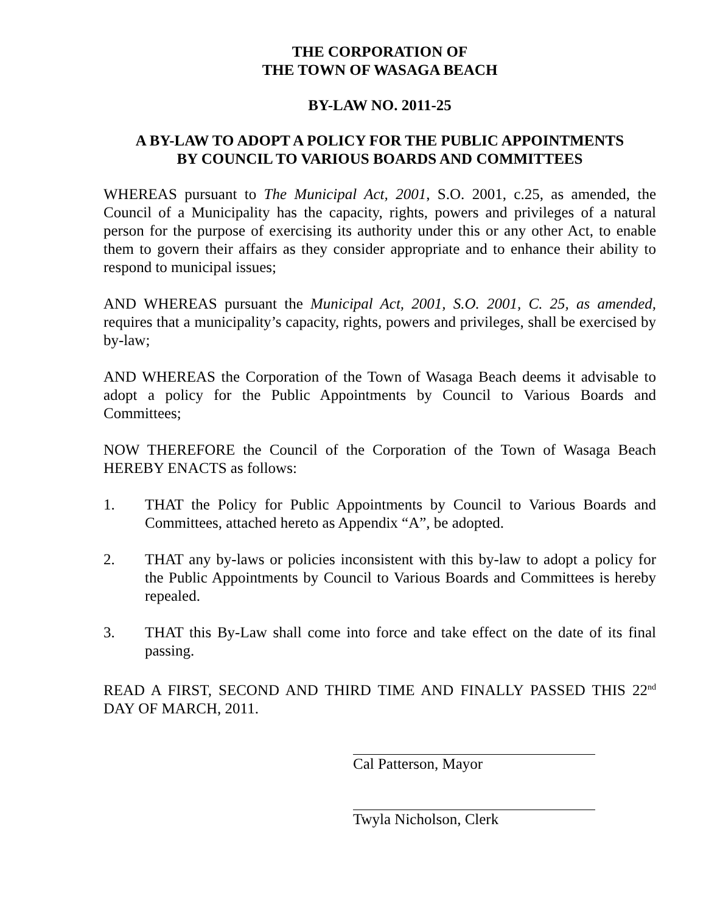THE CORPORATION OF
THE TOWN OF WASAGA BEACH
BY-LAW NO. 2011-25
A BY-LAW TO ADOPT A POLICY FOR THE PUBLIC APPOINTMENTS
BY COUNCIL TO VARIOUS BOARDS AND COMMITTEES
WHEREAS pursuant to The Municipal Act, 2001, S.O. 2001, c.25, as amended, the Council of a Municipality has the capacity, rights, powers and privileges of a natural person for the purpose of exercising its authority under this or any other Act, to enable them to govern their affairs as they consider appropriate and to enhance their ability to respond to municipal issues;
AND WHEREAS pursuant the Municipal Act, 2001, S.O. 2001, C. 25, as amended, requires that a municipality’s capacity, rights, powers and privileges, shall be exercised by by-law;
AND WHEREAS the Corporation of the Town of Wasaga Beach deems it advisable to adopt a policy for the Public Appointments by Council to Various Boards and Committees;
NOW THEREFORE the Council of the Corporation of the Town of Wasaga Beach HEREBY ENACTS as follows:
1. THAT the Policy for Public Appointments by Council to Various Boards and Committees, attached hereto as Appendix “A”, be adopted.
2. THAT any by-laws or policies inconsistent with this by-law to adopt a policy for the Public Appointments by Council to Various Boards and Committees is hereby repealed.
3. THAT this By-Law shall come into force and take effect on the date of its final passing.
READ A FIRST, SECOND AND THIRD TIME AND FINALLY PASSED THIS 22<sup>nd</sup> DAY OF MARCH, 2011.
Cal Patterson, Mayor
Twyla Nicholson, Clerk